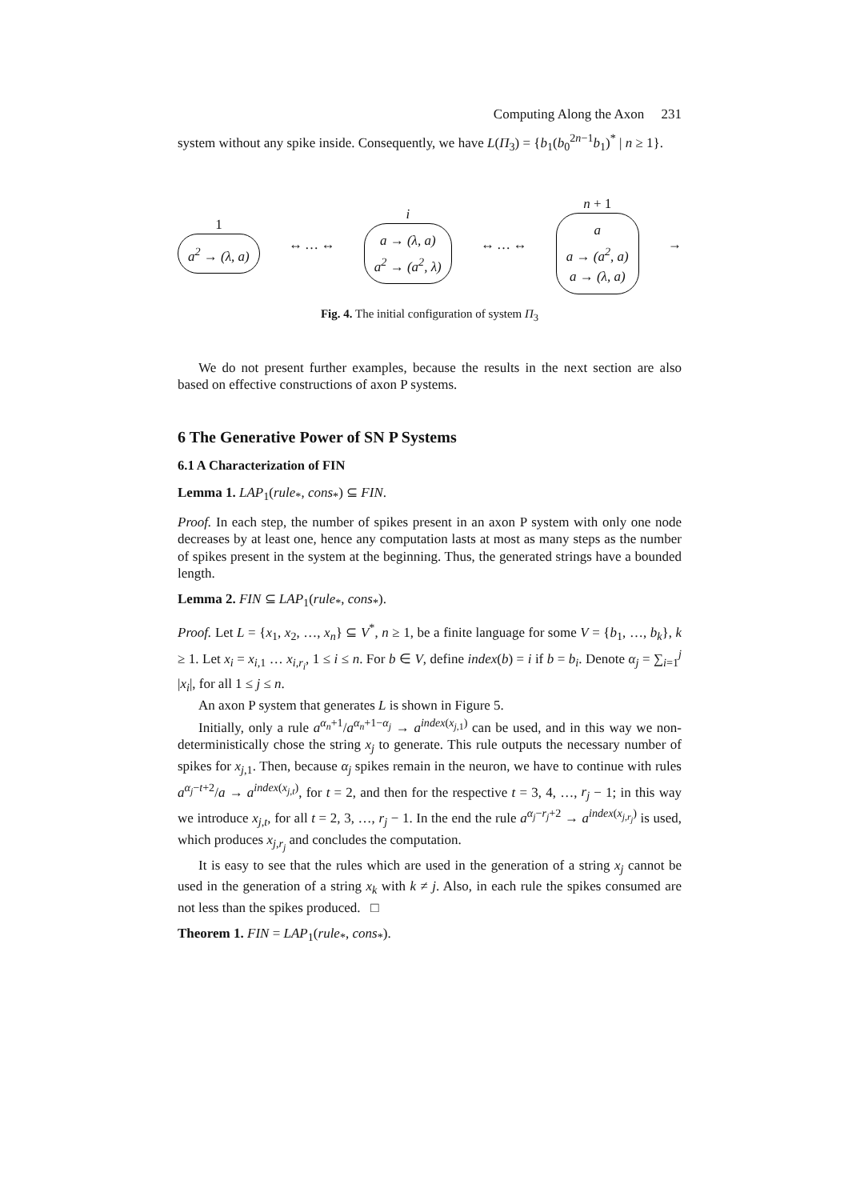Computing Along the Axon 231
system without any spike inside. Consequently, we have L(Π<sub>3</sub>) = {b<sub>1</sub>(b<sub>0</sub><sup>2n−1</sup>b<sub>1</sub>)<sup>*</sup> | n ≥ 1}.
1
a<sup>2</sup> → (λ, a)
↔ … ↔
i
a → (λ, a)
a<sup>2</sup> → (a<sup>2</sup>, λ)
↔ … ↔
n + 1
a
a → (a<sup>2</sup>, a)
a → (λ, a)
→
Fig. 4. The initial configuration of system Π<sub>3</sub>
We do not present further examples, because the results in the next section are also based on effective constructions of axon P systems.
6 The Generative Power of SN P Systems
6.1 A Characterization of FIN
Lemma 1. LAP<sub>1</sub>(rule<sub>*</sub>, cons<sub>*</sub>) ⊆ FIN.
Proof. In each step, the number of spikes present in an axon P system with only one node decreases by at least one, hence any computation lasts at most as many steps as the number of spikes present in the system at the beginning. Thus, the generated strings have a bounded length.
Lemma 2. FIN ⊆ LAP<sub>1</sub>(rule<sub>*</sub>, cons<sub>*</sub>).
Proof. Let L = {x<sub>1</sub>, x<sub>2</sub>, …, x<sub>n</sub>} ⊆ V<sup>*</sup>, n ≥ 1, be a finite language for some V = {b<sub>1</sub>, …, b<sub>k</sub>}, k ≥ 1. Let x<sub>i</sub> = x<sub>i,1</sub> … x<sub>i,r<sub>i</sub></sub>, 1 ≤ i ≤ n. For b ∈ V, define index(b) = i if b = b<sub>i</sub>. Denote α<sub>j</sub> = ∑<sub>i=1</sub><sup>j</sup> |x<sub>i</sub>|, for all 1 ≤ j ≤ n.
An axon P system that generates L is shown in Figure 5.
Initially, only a rule a<sup>α<sub>n</sub>+1</sup>/a<sup>α<sub>n</sub>+1−α<sub>j</sub></sup> → a<sup>index(x<sub>j,1</sub>)</sup> can be used, and in this way we non-deterministically chose the string x<sub>j</sub> to generate. This rule outputs the necessary number of spikes for x<sub>j,1</sub>. Then, because α<sub>j</sub> spikes remain in the neuron, we have to continue with rules a<sup>α<sub>j</sub>−t+2</sup>/a → a<sup>index(x<sub>j,t</sub>)</sup>, for t = 2, and then for the respective t = 3, 4, …, r<sub>j</sub> − 1; in this way we introduce x<sub>j,t</sub>, for all t = 2, 3, …, r<sub>j</sub> − 1. In the end the rule a<sup>α<sub>j</sub>−r<sub>j</sub>+2</sup> → a<sup>index(x<sub>j,r<sub>j</sub></sub>)</sup> is used, which produces x<sub>j,r<sub>j</sub></sub> and concludes the computation.
It is easy to see that the rules which are used in the generation of a string x<sub>j</sub> cannot be used in the generation of a string x<sub>k</sub> with k ≠ j. Also, in each rule the spikes consumed are not less than the spikes produced. □
Theorem 1. FIN = LAP<sub>1</sub>(rule<sub>*</sub>, cons<sub>*</sub>).